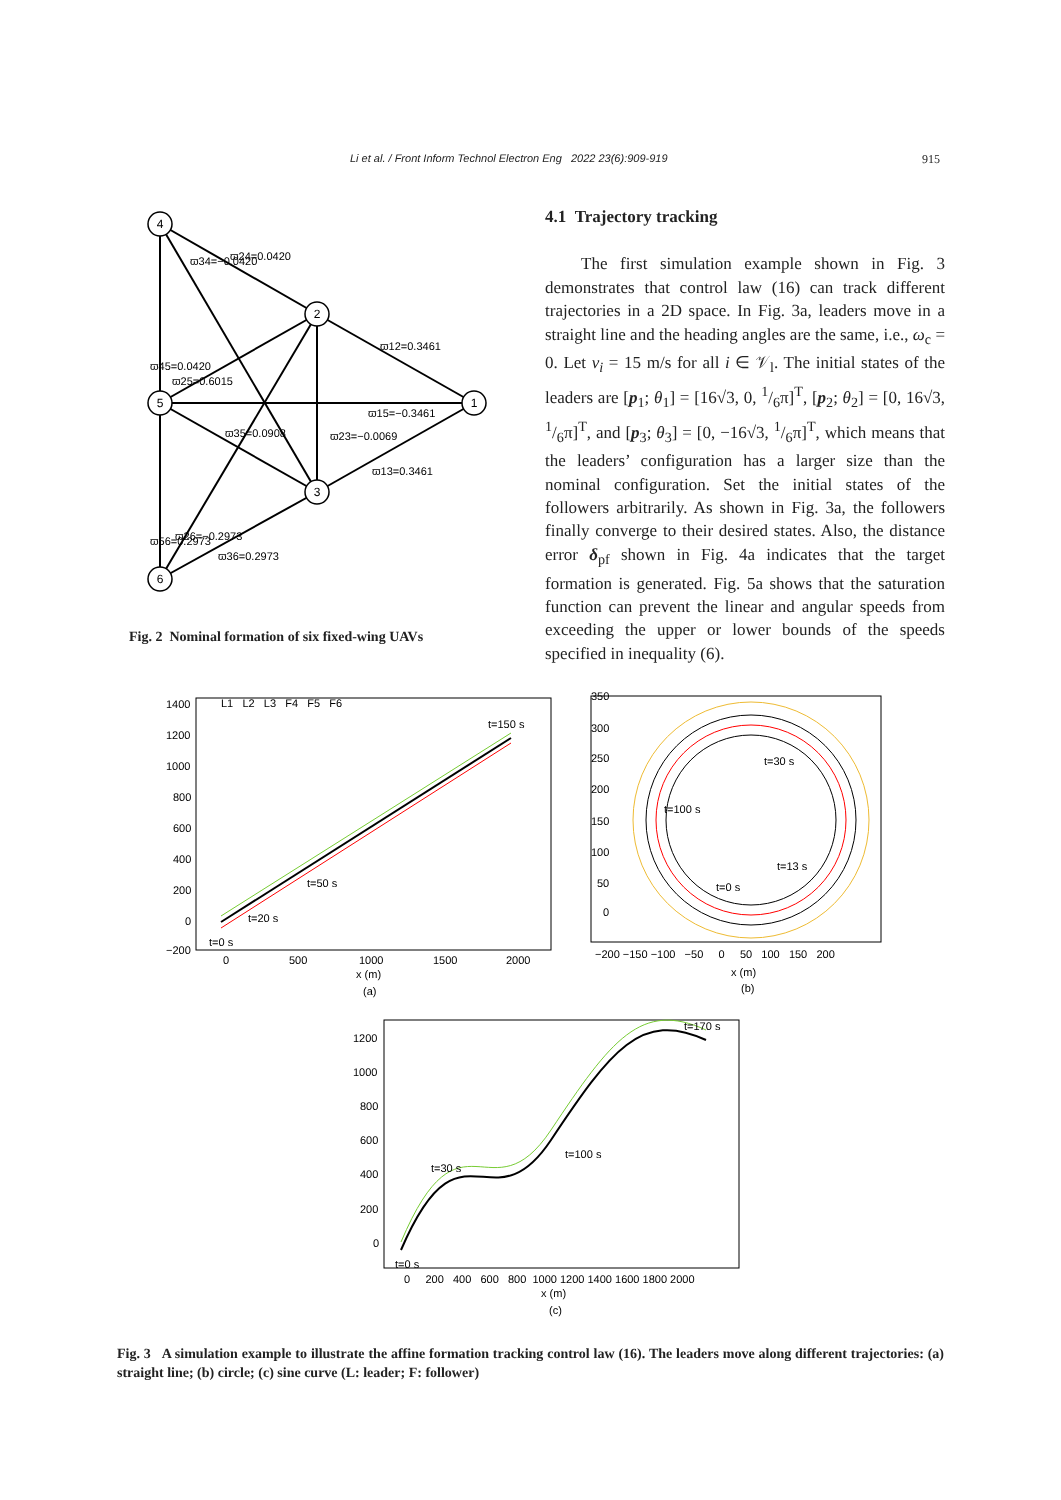Li et al. / Front Inform Technol Electron Eng 2022 23(6):909-919 915
4
2
1
5
3
6
ϖ24=0.0420
ϖ12=0.3461
ϖ15=−0.3461
ϖ13=0.3461
ϖ25=0.6015
ϖ35=0.0908
ϖ36=0.2973
ϖ34=−0.0420
ϖ45=0.0420
ϖ56=0.2973
ϖ26=−0.2973
ϖ23=−0.0069
Fig. 2 Nominal formation of six fixed-wing UAVs
4.1 Trajectory tracking
The first simulation example shown in Fig. 3 demonstrates that control law (16) can track different trajectories in a 2D space. In Fig. 3a, leaders move in a straight line and the heading angles are the same, i.e., ω<sub>c</sub> = 0. Let v<sub>i</sub> = 15 m/s for all i ∈ 𝒱<sub>l</sub>. The initial states of the leaders are [p<sub>1</sub>; θ<sub>1</sub>] = [16√3, 0, 1/6π]<sup>T</sup>, [p<sub>2</sub>; θ<sub>2</sub>] = [0, 16√3, 1/6π]<sup>T</sup>, and [p<sub>3</sub>; θ<sub>3</sub>] = [0, −16√3, 1/6π]<sup>T</sup>, which means that the leaders’ configuration has a larger size than the nominal configuration. Set the initial states of the followers arbitrarily. As shown in Fig. 3a, the followers finally converge to their desired states. Also, the distance error δ<sub>pf</sub> shown in Fig. 4a indicates that the target formation is generated. Fig. 5a shows that the saturation function can prevent the linear and angular speeds from exceeding the upper or lower bounds of the speeds specified in inequality (6).
1400
1200
1000
800
600
400
200
0
−200
0
500
1000
1500
2000
x (m)
(a)
t=150 s
t=50 s
t=20 s
t=0 s
L1 L2 L3 F4 F5 F6
350
300
250
200
150
100
50
0
−200 −150 −100 −50 0 50 100 150 200
x (m)
(b)
t=30 s
t=100 s
t=13 s
t=0 s
1200
1000
800
600
400
200
0
0 200 400 600 800 1000 1200 1400 1600 1800 2000
x (m)
(c)
t=170 s
t=100 s
t=30 s
t=0 s
Fig. 3 A simulation example to illustrate the affine formation tracking control law (16). The leaders move along different trajectories: (a) straight line; (b) circle; (c) sine curve (L: leader; F: follower)